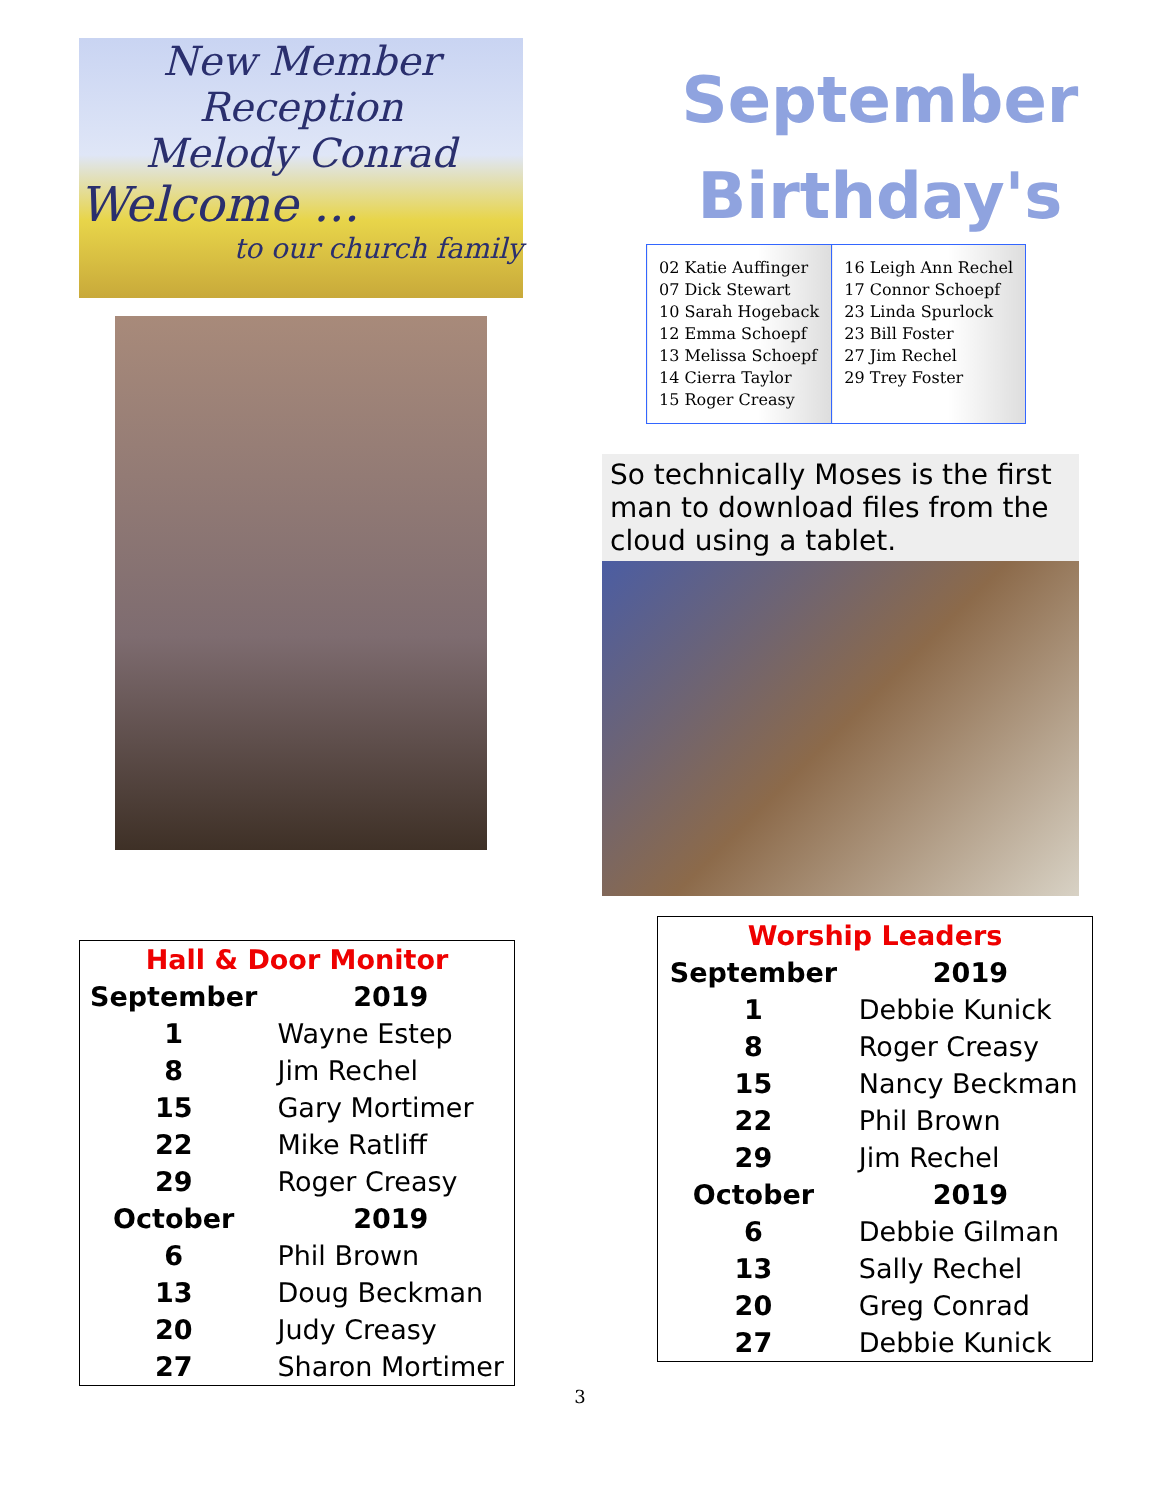New Member Reception
Melody Conrad
Welcome ...
to our church family
| Hall & Door Monitor | |
| --- | --- |
| September | 2019 |
| 1 | Wayne Estep |
| 8 | Jim Rechel |
| 15 | Gary Mortimer |
| 22 | Mike Ratliff |
| 29 | Roger Creasy |
| October | 2019 |
| 6 | Phil Brown |
| 13 | Doug Beckman |
| 20 | Judy Creasy |
| 27 | Sharon Mortimer |
September
Birthday's
| 02 Katie Auffinger 07 Dick Stewart 10 Sarah Hogeback 12 Emma Schoepf 13 Melissa Schoepf 14 Cierra Taylor 15 Roger Creasy | 16 Leigh Ann Rechel 17 Connor Schoepf 23 Linda Spurlock 23 Bill Foster 27 Jim Rechel 29 Trey Foster |
So technically Moses is the first man to download files from the cloud using a tablet.
| Worship Leaders | |
| --- | --- |
| September | 2019 |
| 1 | Debbie Kunick |
| 8 | Roger Creasy |
| 15 | Nancy Beckman |
| 22 | Phil Brown |
| 29 | Jim Rechel |
| October | 2019 |
| 6 | Debbie Gilman |
| 13 | Sally Rechel |
| 20 | Greg Conrad |
| 27 | Debbie Kunick |
3